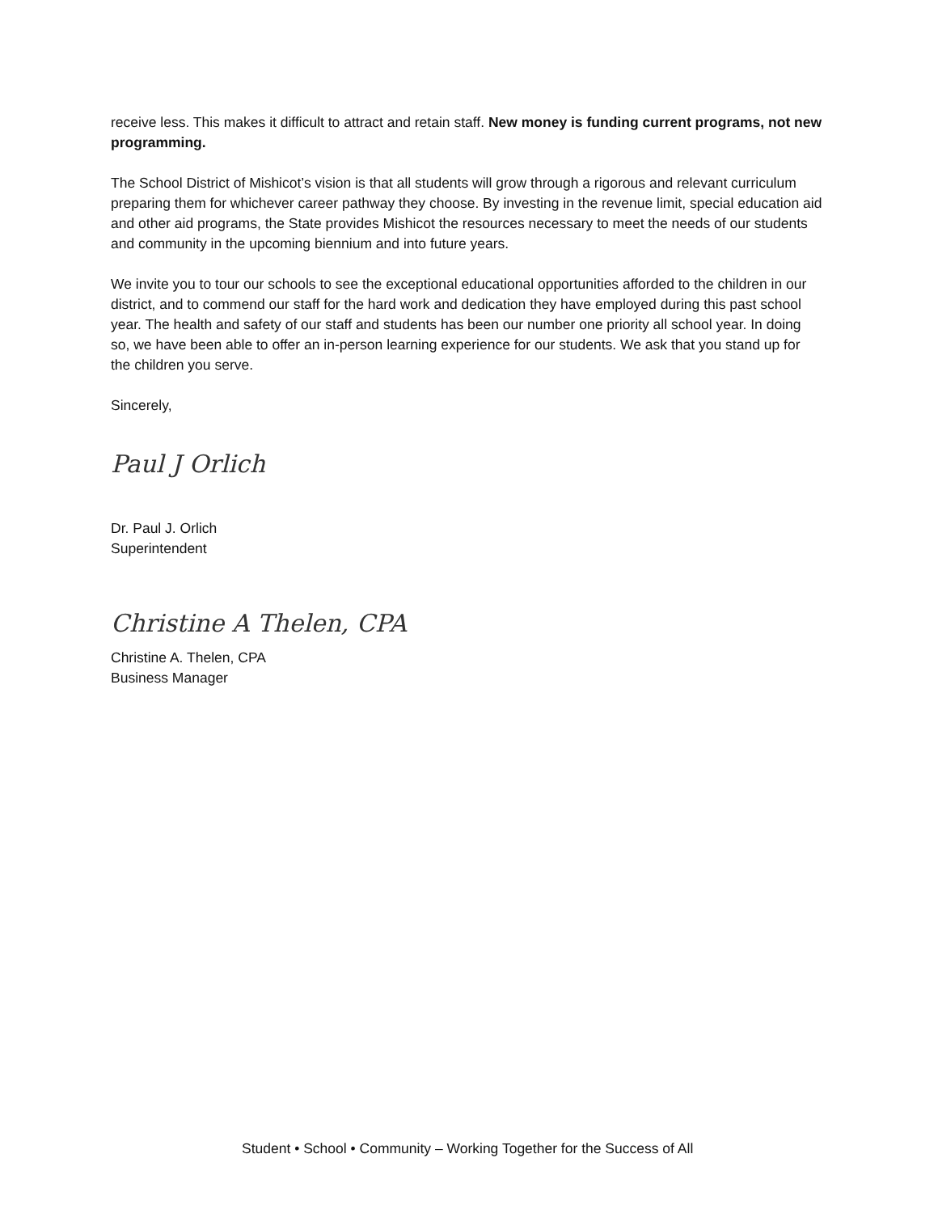receive less. This makes it difficult to attract and retain staff. New money is funding current programs, not new programming.
The School District of Mishicot’s vision is that all students will grow through a rigorous and relevant curriculum preparing them for whichever career pathway they choose. By investing in the revenue limit, special education aid and other aid programs, the State provides Mishicot the resources necessary to meet the needs of our students and community in the upcoming biennium and into future years.
We invite you to tour our schools to see the exceptional educational opportunities afforded to the children in our district, and to commend our staff for the hard work and dedication they have employed during this past school year. The health and safety of our staff and students has been our number one priority all school year. In doing so, we have been able to offer an in-person learning experience for our students. We ask that you stand up for the children you serve.
Sincerely,
Paul J Orlich
Dr. Paul J. Orlich
Superintendent
Christine A Thelen, CPA
Christine A. Thelen, CPA
Business Manager
Student • School • Community – Working Together for the Success of All